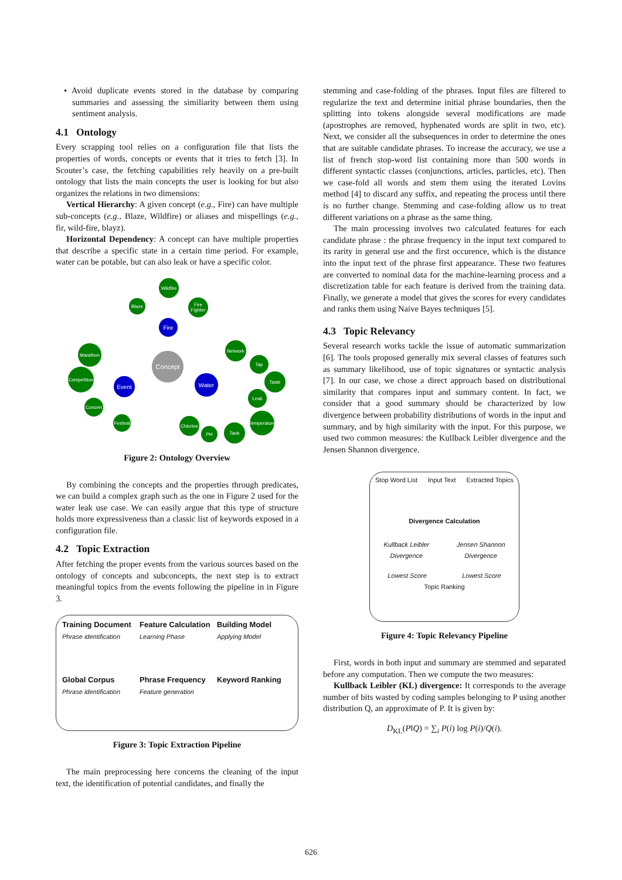• Avoid duplicate events stored in the database by comparing summaries and assessing the similiarity between them using sentiment analysis.
4.1 Ontology
Every scrapping tool relies on a configuration file that lists the properties of words, concepts or events that it tries to fetch [3]. In Scouter’s case, the fetching capabilities rely heavily on a pre-built ontology that lists the main concepts the user is looking for but also organizes the relations in two dimensions:
Vertical Hierarchy: A given concept (e.g., Fire) can have multiple sub-concepts (e.g., Blaze, Wildfire) or aliases and mispellings (e.g., fir, wild-fire, blayz).
Horizontal Dependency: A concept can have multiple properties that describe a specific state in a certain time period. For example, water can be potable, but can also leak or have a specific color.
Wildfire
Blaze
Fire
Fighter
Marathon
Competition
Concert
Festival
Network
Tap
Taste
Leak
Temperature
Chlorine
PH
Tank
Concept
Fire
Event
Water
Figure 2: Ontology Overview
By combining the concepts and the properties through predicates, we can build a complex graph such as the one in Figure 2 used for the water leak use case. We can easily argue that this type of structure holds more expressiveness than a classic list of keywords exposed in a configuration file.
4.2 Topic Extraction
After fetching the proper events from the various sources based on the ontology of concepts and subconcepts, the next step is to extract meaningful topics from the events following the pipeline in in Figure 3.
Training Document
Phrase identification
Feature Calculation
Learning Phase
Building Model
Applying Model
Global Corpus
Phrase identification
Phrase Frequency
Feature generation
Keyword Ranking
Figure 3: Topic Extraction Pipeline
The main preprocessing here concerns the cleaning of the input text, the identification of potential candidates, and finally the
stemming and case-folding of the phrases. Input files are filtered to regularize the text and determine initial phrase boundaries, then the splitting into tokens alongside several modifications are made (apostrophes are removed, hyphenated words are split in two, etc). Next, we consider all the subsequences in order to determine the ones that are suitable candidate phrases. To increase the accuracy, we use a list of french stop-word list containing more than 500 words in different syntactic classes (conjunctions, articles, particles, etc). Then we case-fold all words and stem them using the iterated Lovins method [4] to discard any suffix, and repeating the process until there is no further change. Stemming and case-folding allow us to treat different variations on a phrase as the same thing.
The main processing involves two calculated features for each candidate phrase : the phrase frequency in the input text compared to its rarity in general use and the first occurence, which is the distance into the input text of the phrase first appearance. These two features are converted to nominal data for the machine-learning process and a discretization table for each feature is derived from the training data. Finally, we generate a model that gives the scores for every candidates and ranks them using Naive Bayes techniques [5].
4.3 Topic Relevancy
Several research works tackle the issue of automatic summarization [6]. The tools proposed generally mix several classes of features such as summary likelihood, use of topic signatures or syntactic analysis [7]. In our case, we chose a direct approach based on distributional similarity that compares input and summary content. In fact, we consider that a good summary should be characterized by low divergence between probability distributions of words in the input and summary, and by high similarity with the input. For this purpose, we used two common measures: the Kullback Leibler divergence and the Jensen Shannon divergence.
Stop Word List Input Text Extracted Topics
Divergence Calculation
Kullback Leibler Divergence Jensen Shannon Divergence
Lowest Score Lowest Score
Topic Ranking
Figure 4: Topic Relevancy Pipeline
First, words in both input and summary are stemmed and separated before any computation. Then we compute the two measures:
Kullback Leibler (KL) divergence: It corresponds to the average number of bits wasted by coding samples belonging to P using another distribution Q, an approximate of P. It is given by:
D<sub>KL</sub>(P‖Q) = ∑<sub>i</sub> P(i) log P(i)/Q(i).
626